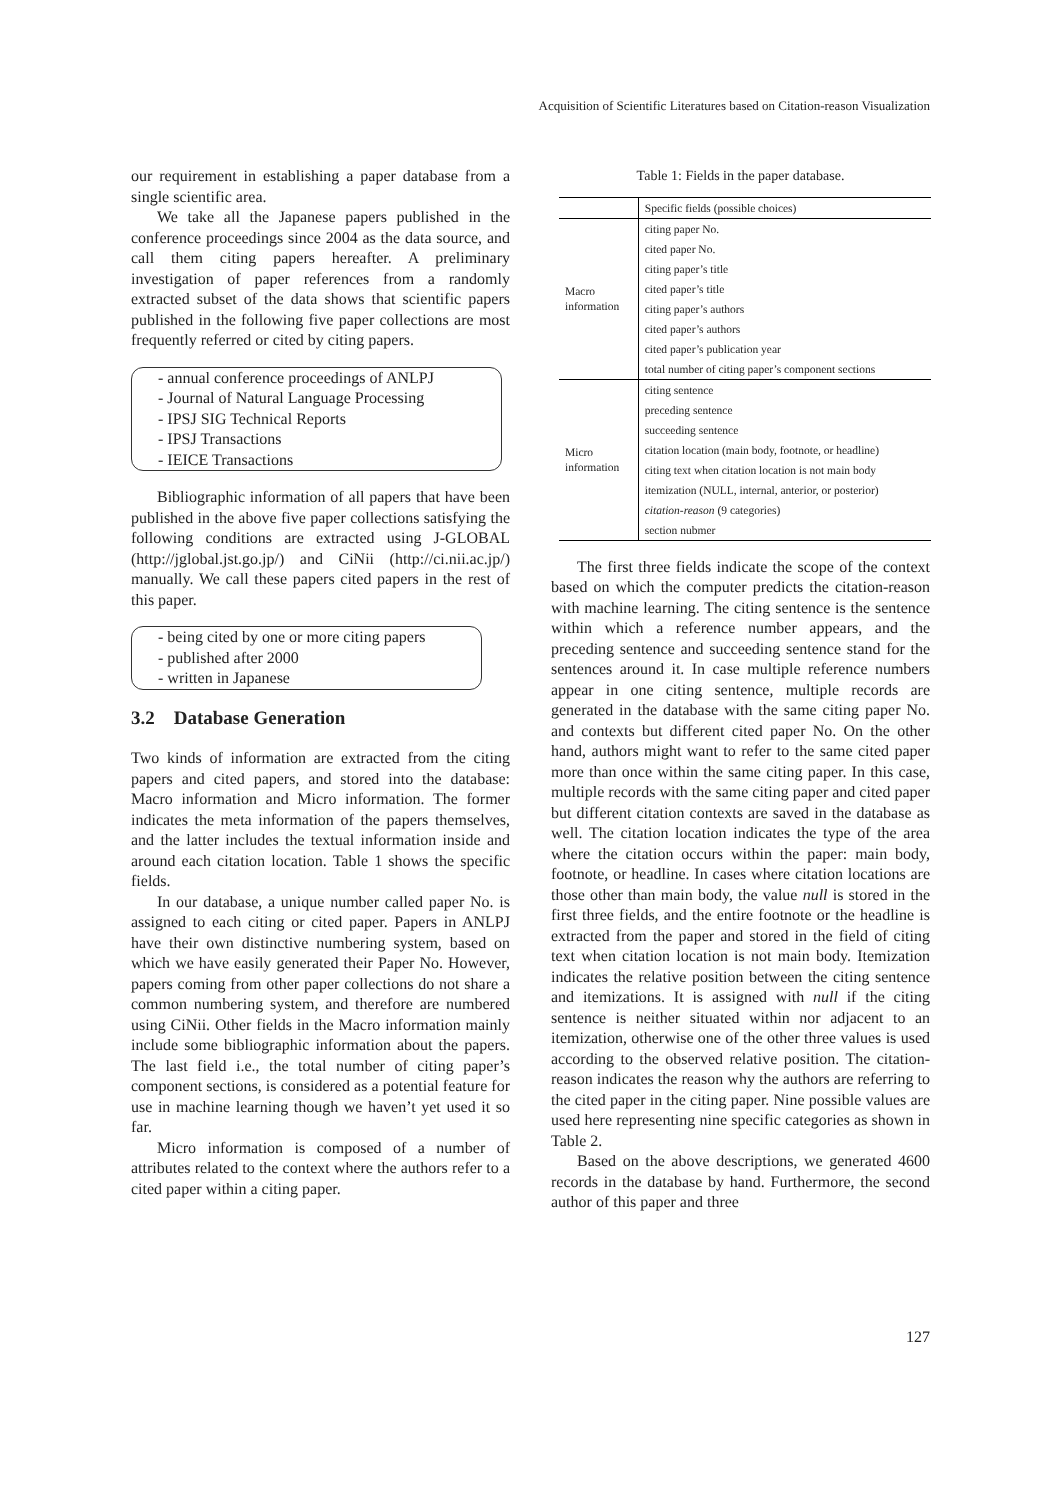Acquisition of Scientific Literatures based on Citation-reason Visualization
our requirement in establishing a paper database from a single scientific area.
We take all the Japanese papers published in the conference proceedings since 2004 as the data source, and call them citing papers hereafter. A preliminary investigation of paper references from a randomly extracted subset of the data shows that scientific papers published in the following five paper collections are most frequently referred or cited by citing papers.
- annual conference proceedings of ANLPJ
- Journal of Natural Language Processing
- IPSJ SIG Technical Reports
- IPSJ Transactions
- IEICE Transactions
Bibliographic information of all papers that have been published in the above five paper collections satisfying the following conditions are extracted using J-GLOBAL (http://jglobal.jst.go.jp/) and CiNii (http://ci.nii.ac.jp/) manually. We call these papers cited papers in the rest of this paper.
- being cited by one or more citing papers
- published after 2000
- written in Japanese
3.2 Database Generation
Two kinds of information are extracted from the citing papers and cited papers, and stored into the database: Macro information and Micro information. The former indicates the meta information of the papers themselves, and the latter includes the textual information inside and around each citation location. Table 1 shows the specific fields.
In our database, a unique number called paper No. is assigned to each citing or cited paper. Papers in ANLPJ have their own distinctive numbering system, based on which we have easily generated their Paper No. However, papers coming from other paper collections do not share a common numbering system, and therefore are numbered using CiNii. Other fields in the Macro information mainly include some bibliographic information about the papers. The last field i.e., the total number of citing paper’s component sections, is considered as a potential feature for use in machine learning though we haven’t yet used it so far.
Micro information is composed of a number of attributes related to the context where the authors refer to a cited paper within a citing paper.
Table 1: Fields in the paper database.
| | Specific fields (possible choices) |
| --- | --- |
| Macro information | citing paper No. |
| | cited paper No. |
| | citing paper’s title |
| | cited paper’s title |
| | citing paper’s authors |
| | cited paper’s authors |
| | cited paper’s publication year |
| | total number of citing paper’s component sections |
| Micro information | citing sentence |
| | preceding sentence |
| | succeeding sentence |
| | citation location (main body, footnote, or headline) |
| | citing text when citation location is not main body |
| | itemization (NULL, internal, anterior, or posterior) |
| | citation-reason (9 categories) |
| | section nubmer |
The first three fields indicate the scope of the context based on which the computer predicts the citation-reason with machine learning. The citing sentence is the sentence within which a reference number appears, and the preceding sentence and succeeding sentence stand for the sentences around it. In case multiple reference numbers appear in one citing sentence, multiple records are generated in the database with the same citing paper No. and contexts but different cited paper No. On the other hand, authors might want to refer to the same cited paper more than once within the same citing paper. In this case, multiple records with the same citing paper and cited paper but different citation contexts are saved in the database as well. The citation location indicates the type of the area where the citation occurs within the paper: main body, footnote, or headline. In cases where citation locations are those other than main body, the value null is stored in the first three fields, and the entire footnote or the headline is extracted from the paper and stored in the field of citing text when citation location is not main body. Itemization indicates the relative position between the citing sentence and itemizations. It is assigned with null if the citing sentence is neither situated within nor adjacent to an itemization, otherwise one of the other three values is used according to the observed relative position. The citation-reason indicates the reason why the authors are referring to the cited paper in the citing paper. Nine possible values are used here representing nine specific categories as shown in Table 2.
Based on the above descriptions, we generated 4600 records in the database by hand. Furthermore, the second author of this paper and three
127